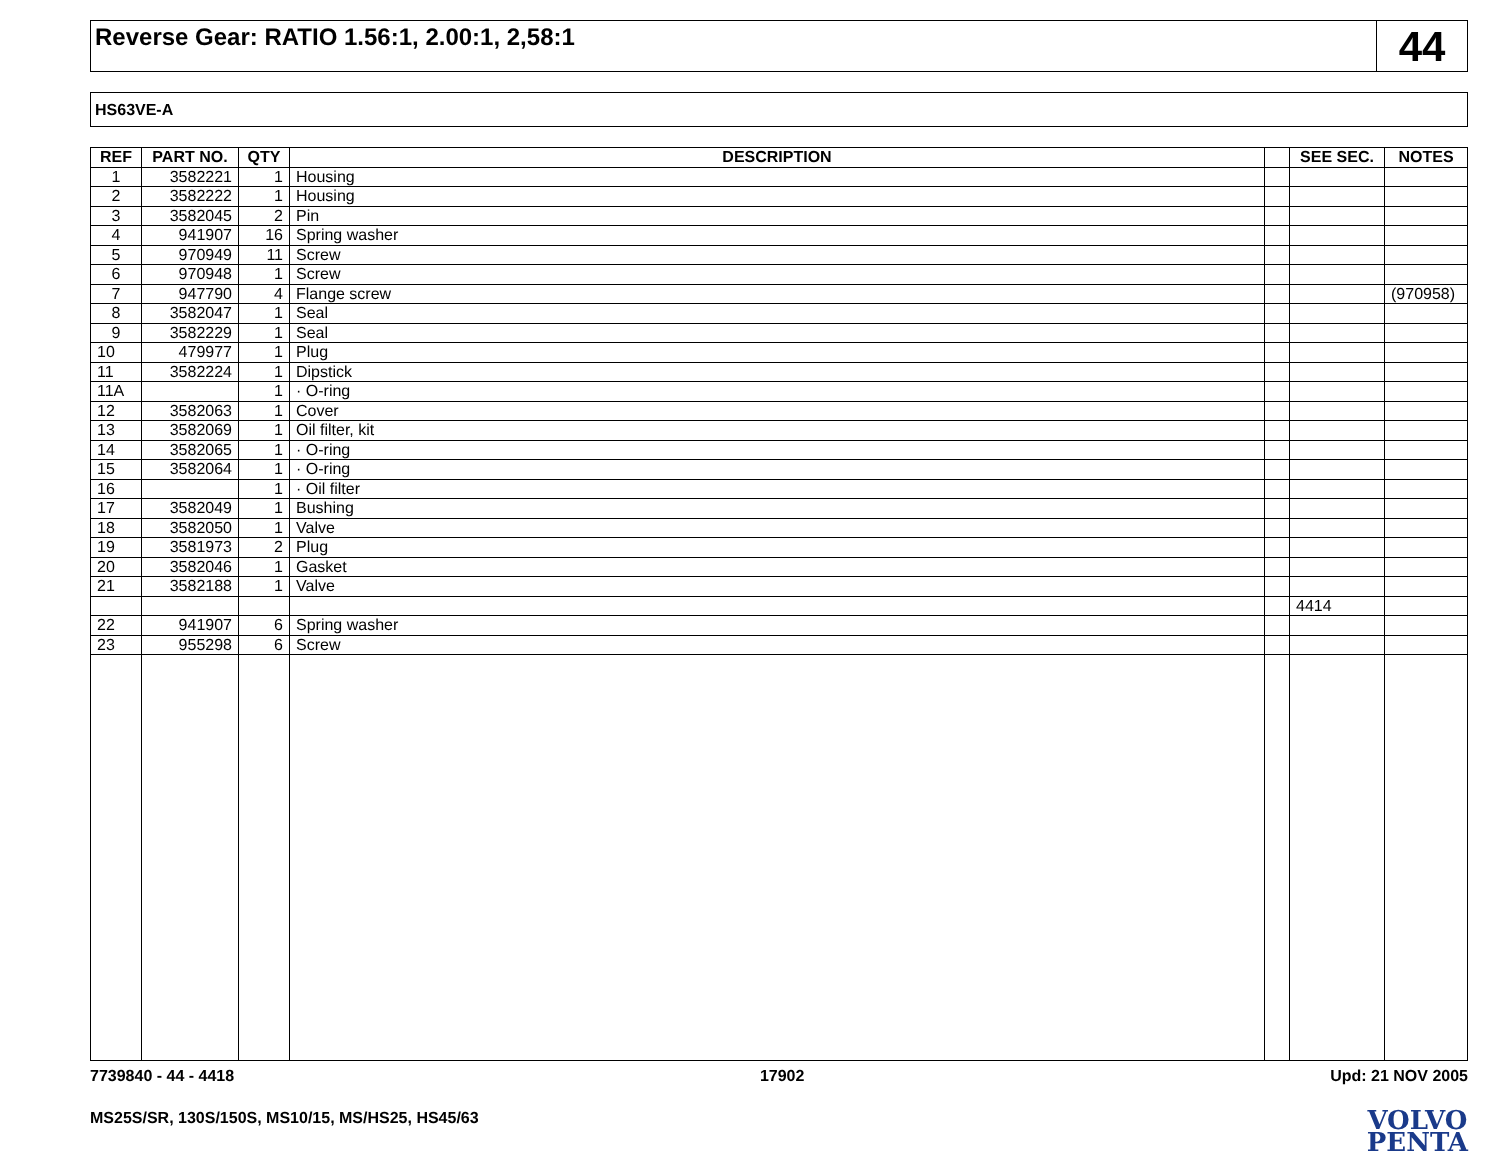Reverse Gear: RATIO 1.56:1, 2.00:1, 2,58:1
44
HS63VE-A
| REF | PART NO. | QTY | DESCRIPTION | | SEE SEC. | NOTES |
| --- | --- | --- | --- | --- | --- | --- |
| 1 | 3582221 | 1 | Housing | | | |
| 2 | 3582222 | 1 | Housing | | | |
| 3 | 3582045 | 2 | Pin | | | |
| 4 | 941907 | 16 | Spring washer | | | |
| 5 | 970949 | 11 | Screw | | | |
| 6 | 970948 | 1 | Screw | | | |
| 7 | 947790 | 4 | Flange screw | | | (970958) |
| 8 | 3582047 | 1 | Seal | | | |
| 9 | 3582229 | 1 | Seal | | | |
| 10 | 479977 | 1 | Plug | | | |
| 11 | 3582224 | 1 | Dipstick | | | |
| 11A | | 1 | · O-ring | | | |
| 12 | 3582063 | 1 | Cover | | | |
| 13 | 3582069 | 1 | Oil filter, kit | | | |
| 14 | 3582065 | 1 | · O-ring | | | |
| 15 | 3582064 | 1 | · O-ring | | | |
| 16 | | 1 | · Oil filter | | | |
| 17 | 3582049 | 1 | Bushing | | | |
| 18 | 3582050 | 1 | Valve | | | |
| 19 | 3581973 | 2 | Plug | | | |
| 20 | 3582046 | 1 | Gasket | | | |
| 21 | 3582188 | 1 | Valve | | | |
| | | | | | 4414 | |
| 22 | 941907 | 6 | Spring washer | | | |
| 23 | 955298 | 6 | Screw | | | |
7739840 - 44 - 4418 17902 Upd: 21 NOV 2005
MS25S/SR, 130S/150S, MS10/15, MS/HS25, HS45/63
VOLVO
PENTA